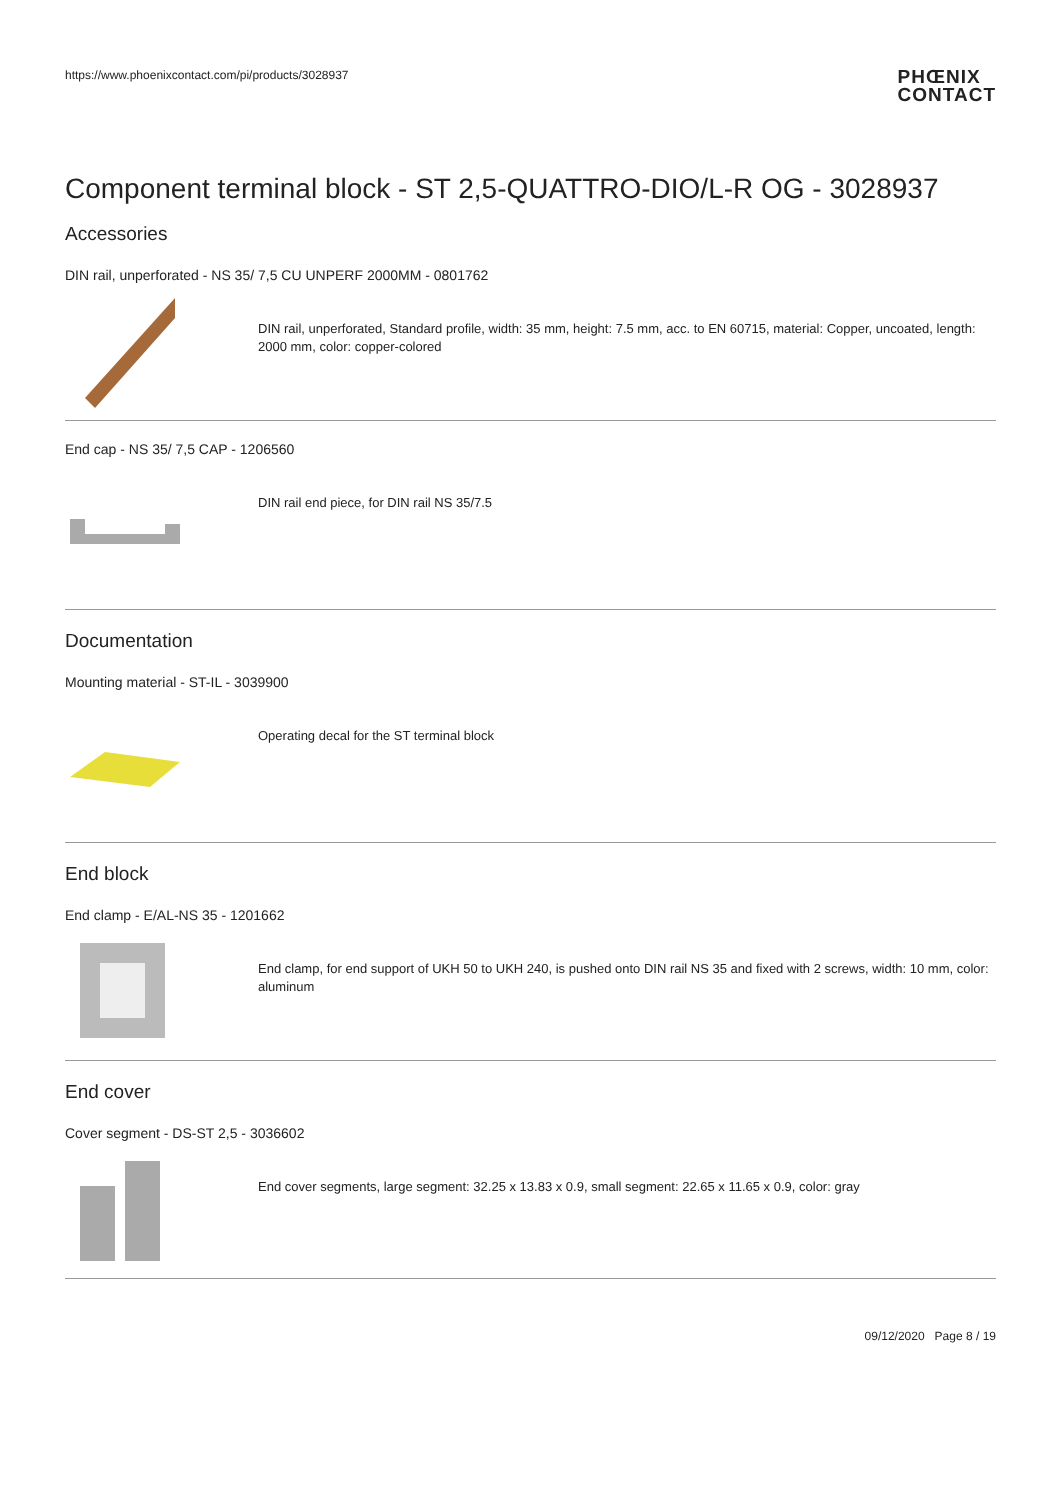https://www.phoenixcontact.com/pi/products/3028937 PHŒNIX
CONTACT
Component terminal block - ST 2,5-QUATTRO-DIO/L-R OG - 3028937
Accessories
DIN rail, unperforated - NS 35/ 7,5 CU UNPERF 2000MM - 0801762
DIN rail, unperforated, Standard profile, width: 35 mm, height: 7.5 mm, acc. to EN 60715, material: Copper, uncoated, length: 2000 mm, color: copper-colored
End cap - NS 35/ 7,5 CAP - 1206560
DIN rail end piece, for DIN rail NS 35/7.5
Documentation
Mounting material - ST-IL - 3039900
Operating decal for the ST terminal block
End block
End clamp - E/AL-NS 35 - 1201662
End clamp, for end support of UKH 50 to UKH 240, is pushed onto DIN rail NS 35 and fixed with 2 screws, width: 10 mm, color: aluminum
End cover
Cover segment - DS-ST 2,5 - 3036602
End cover segments, large segment: 32.25 x 13.83 x 0.9, small segment: 22.65 x 11.65 x 0.9, color: gray
09/12/2020 Page 8 / 19